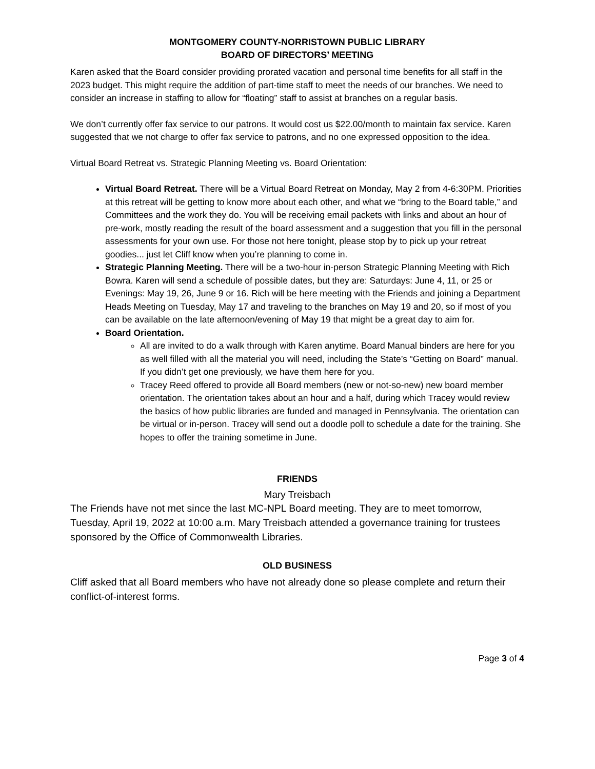MONTGOMERY COUNTY-NORRISTOWN PUBLIC LIBRARY
BOARD OF DIRECTORS’ MEETING
Karen asked that the Board consider providing prorated vacation and personal time benefits for all staff in the 2023 budget. This might require the addition of part-time staff to meet the needs of our branches. We need to consider an increase in staffing to allow for “floating” staff to assist at branches on a regular basis.
We don’t currently offer fax service to our patrons. It would cost us $22.00/month to maintain fax service. Karen suggested that we not charge to offer fax service to patrons, and no one expressed opposition to the idea.
Virtual Board Retreat vs. Strategic Planning Meeting vs. Board Orientation:
Virtual Board Retreat. There will be a Virtual Board Retreat on Monday, May 2 from 4-6:30PM. Priorities at this retreat will be getting to know more about each other, and what we “bring to the Board table,” and Committees and the work they do. You will be receiving email packets with links and about an hour of pre-work, mostly reading the result of the board assessment and a suggestion that you fill in the personal assessments for your own use. For those not here tonight, please stop by to pick up your retreat goodies... just let Cliff know when you’re planning to come in.
Strategic Planning Meeting. There will be a two-hour in-person Strategic Planning Meeting with Rich Bowra. Karen will send a schedule of possible dates, but they are: Saturdays: June 4, 11, or 25 or Evenings: May 19, 26, June 9 or 16. Rich will be here meeting with the Friends and joining a Department Heads Meeting on Tuesday, May 17 and traveling to the branches on May 19 and 20, so if most of you can be available on the late afternoon/evening of May 19 that might be a great day to aim for.
Board Orientation.
All are invited to do a walk through with Karen anytime. Board Manual binders are here for you as well filled with all the material you will need, including the State’s “Getting on Board” manual. If you didn’t get one previously, we have them here for you.
Tracey Reed offered to provide all Board members (new or not-so-new) new board member orientation. The orientation takes about an hour and a half, during which Tracey would review the basics of how public libraries are funded and managed in Pennsylvania. The orientation can be virtual or in-person. Tracey will send out a doodle poll to schedule a date for the training. She hopes to offer the training sometime in June.
FRIENDS
Mary Treisbach
The Friends have not met since the last MC-NPL Board meeting. They are to meet tomorrow, Tuesday, April 19, 2022 at 10:00 a.m. Mary Treisbach attended a governance training for trustees sponsored by the Office of Commonwealth Libraries.
OLD BUSINESS
Cliff asked that all Board members who have not already done so please complete and return their conflict-of-interest forms.
Page 3 of 4